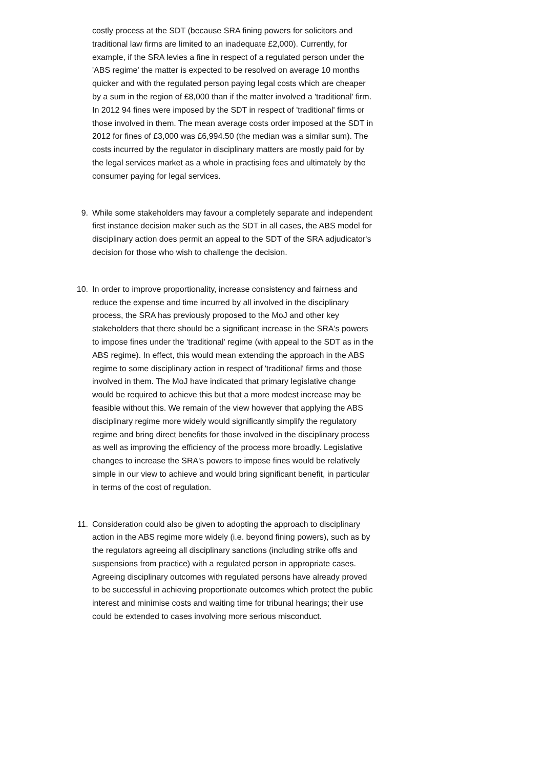costly process at the SDT (because SRA fining powers for solicitors and traditional law firms are limited to an inadequate £2,000). Currently, for example, if the SRA levies a fine in respect of a regulated person under the 'ABS regime' the matter is expected to be resolved on average 10 months quicker and with the regulated person paying legal costs which are cheaper by a sum in the region of £8,000 than if the matter involved a 'traditional' firm. In 2012 94 fines were imposed by the SDT in respect of 'traditional' firms or those involved in them. The mean average costs order imposed at the SDT in 2012 for fines of £3,000 was £6,994.50 (the median was a similar sum). The costs incurred by the regulator in disciplinary matters are mostly paid for by the legal services market as a whole in practising fees and ultimately by the consumer paying for legal services.
9. While some stakeholders may favour a completely separate and independent first instance decision maker such as the SDT in all cases, the ABS model for disciplinary action does permit an appeal to the SDT of the SRA adjudicator's decision for those who wish to challenge the decision.
10. In order to improve proportionality, increase consistency and fairness and reduce the expense and time incurred by all involved in the disciplinary process, the SRA has previously proposed to the MoJ and other key stakeholders that there should be a significant increase in the SRA's powers to impose fines under the 'traditional' regime (with appeal to the SDT as in the ABS regime). In effect, this would mean extending the approach in the ABS regime to some disciplinary action in respect of 'traditional' firms and those involved in them. The MoJ have indicated that primary legislative change would be required to achieve this but that a more modest increase may be feasible without this. We remain of the view however that applying the ABS disciplinary regime more widely would significantly simplify the regulatory regime and bring direct benefits for those involved in the disciplinary process as well as improving the efficiency of the process more broadly. Legislative changes to increase the SRA's powers to impose fines would be relatively simple in our view to achieve and would bring significant benefit, in particular in terms of the cost of regulation.
11. Consideration could also be given to adopting the approach to disciplinary action in the ABS regime more widely (i.e. beyond fining powers), such as by the regulators agreeing all disciplinary sanctions (including strike offs and suspensions from practice) with a regulated person in appropriate cases. Agreeing disciplinary outcomes with regulated persons have already proved to be successful in achieving proportionate outcomes which protect the public interest and minimise costs and waiting time for tribunal hearings; their use could be extended to cases involving more serious misconduct.